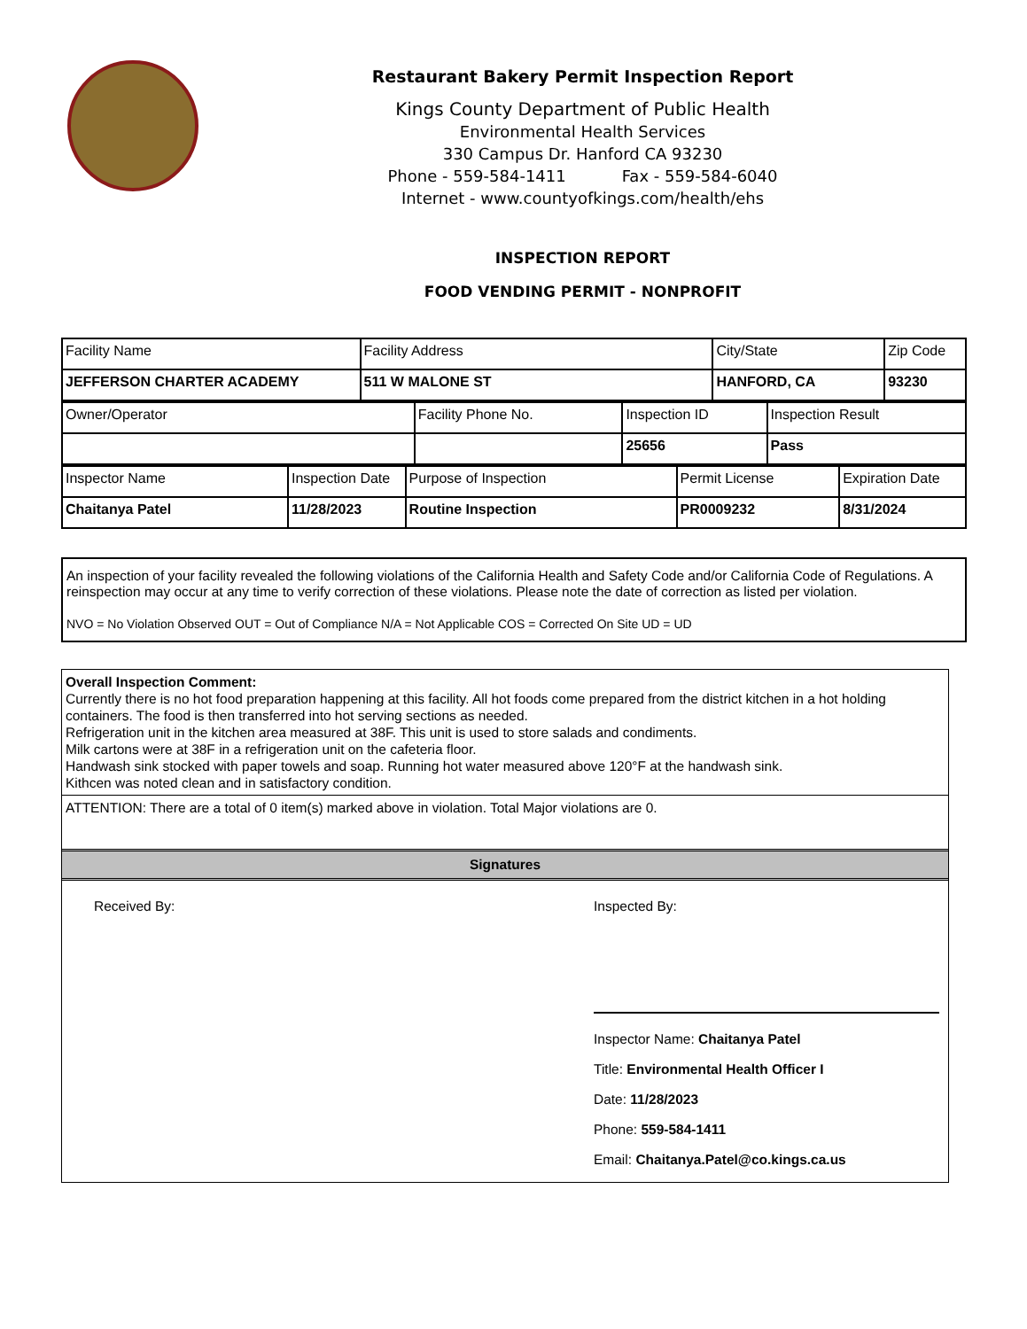Restaurant Bakery Permit Inspection Report
Kings County Department of Public Health
Environmental Health Services
330 Campus Dr. Hanford CA 93230
Phone - 559-584-1411 Fax - 559-584-6040
Internet - www.countyofkings.com/health/ehs
INSPECTION REPORT
FOOD VENDING PERMIT - NONPROFIT
| Facility Name | Facility Address | City/State | Zip Code |
| JEFFERSON CHARTER ACADEMY | 511 W MALONE ST | HANFORD, CA | 93230 |
| Owner/Operator | Facility Phone No. | Inspection ID | Inspection Result |
| | | 25656 | Pass |
| Inspector Name | Inspection Date | Purpose of Inspection | Permit License | Expiration Date |
| Chaitanya Patel | 11/28/2023 | Routine Inspection | PR0009232 | 8/31/2024 |
An inspection of your facility revealed the following violations of the California Health and Safety Code and/or California Code of Regulations. A reinspection may occur at any time to verify correction of these violations. Please note the date of correction as listed per violation.
NVO = No Violation Observed OUT = Out of Compliance N/A = Not Applicable COS = Corrected On Site UD = UD
Overall Inspection Comment:
Currently there is no hot food preparation happening at this facility. All hot foods come prepared from the district kitchen in a hot holding containers. The food is then transferred into hot serving sections as needed.
Refrigeration unit in the kitchen area measured at 38F. This unit is used to store salads and condiments.
Milk cartons were at 38F in a refrigeration unit on the cafeteria floor.
Handwash sink stocked with paper towels and soap. Running hot water measured above 120°F at the handwash sink.
Kithcen was noted clean and in satisfactory condition.
ATTENTION: There are a total of 0 item(s) marked above in violation. Total Major violations are 0.
Signatures
Received By: Inspected By:
Inspector Name: Chaitanya Patel
Title: Environmental Health Officer I
Date: 11/28/2023
Phone: 559-584-1411
Email: Chaitanya.Patel@co.kings.ca.us